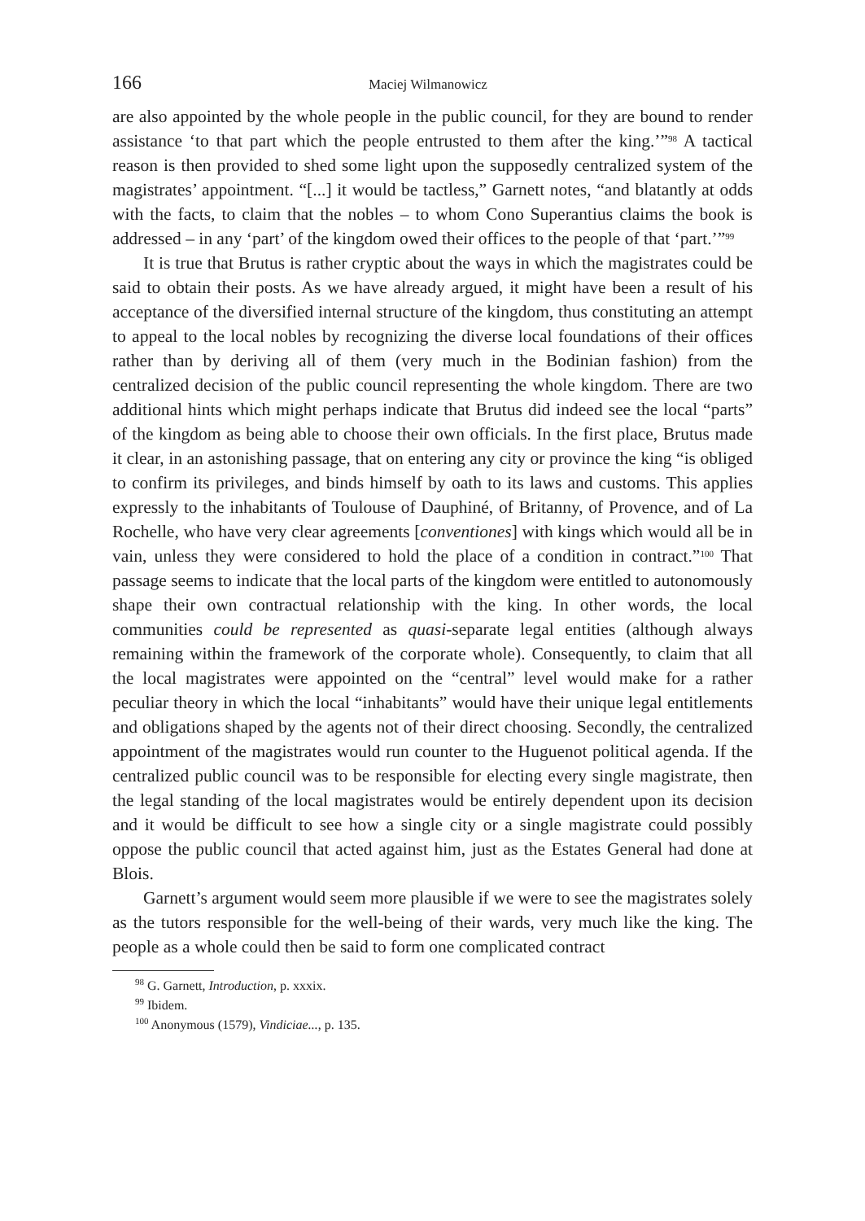166 Maciej Wilmanowicz
are also appointed by the whole people in the public council, for they are bound to render assistance ‘to that part which the people entrusted to them after the king.’”<sup>98</sup> A tactical reason is then provided to shed some light upon the supposedly centralized system of the magistrates’ appointment. “[...] it would be tactless,” Garnett notes, “and blatantly at odds with the facts, to claim that the nobles – to whom Cono Superantius claims the book is addressed – in any ‘part’ of the kingdom owed their offices to the people of that ‘part.’”<sup>99</sup>
It is true that Brutus is rather cryptic about the ways in which the magistrates could be said to obtain their posts. As we have already argued, it might have been a result of his acceptance of the diversified internal structure of the kingdom, thus constituting an attempt to appeal to the local nobles by recognizing the diverse local foundations of their offices rather than by deriving all of them (very much in the Bodinian fashion) from the centralized decision of the public council representing the whole kingdom. There are two additional hints which might perhaps indicate that Brutus did indeed see the local “parts” of the kingdom as being able to choose their own officials. In the first place, Brutus made it clear, in an astonishing passage, that on entering any city or province the king “is obliged to confirm its privileges, and binds himself by oath to its laws and customs. This applies expressly to the inhabitants of Toulouse of Dauphiné, of Britanny, of Provence, and of La Rochelle, who have very clear agreements [conventiones] with kings which would all be in vain, unless they were considered to hold the place of a condition in contract.”<sup>100</sup> That passage seems to indicate that the local parts of the kingdom were entitled to autonomously shape their own contractual relationship with the king. In other words, the local communities could be represented as quasi-separate legal entities (although always remaining within the framework of the corporate whole). Consequently, to claim that all the local magistrates were appointed on the “central” level would make for a rather peculiar theory in which the local “inhabitants” would have their unique legal entitlements and obligations shaped by the agents not of their direct choosing. Secondly, the centralized appointment of the magistrates would run counter to the Huguenot political agenda. If the centralized public council was to be responsible for electing every single magistrate, then the legal standing of the local magistrates would be entirely dependent upon its decision and it would be difficult to see how a single city or a single magistrate could possibly oppose the public council that acted against him, just as the Estates General had done at Blois.
Garnett’s argument would seem more plausible if we were to see the magistrates solely as the tutors responsible for the well-being of their wards, very much like the king. The people as a whole could then be said to form one complicated contract
<sup>98</sup> G. Garnett, Introduction, p. xxxix.
<sup>99</sup> Ibidem.
<sup>100</sup> Anonymous (1579), Vindiciae..., p. 135.